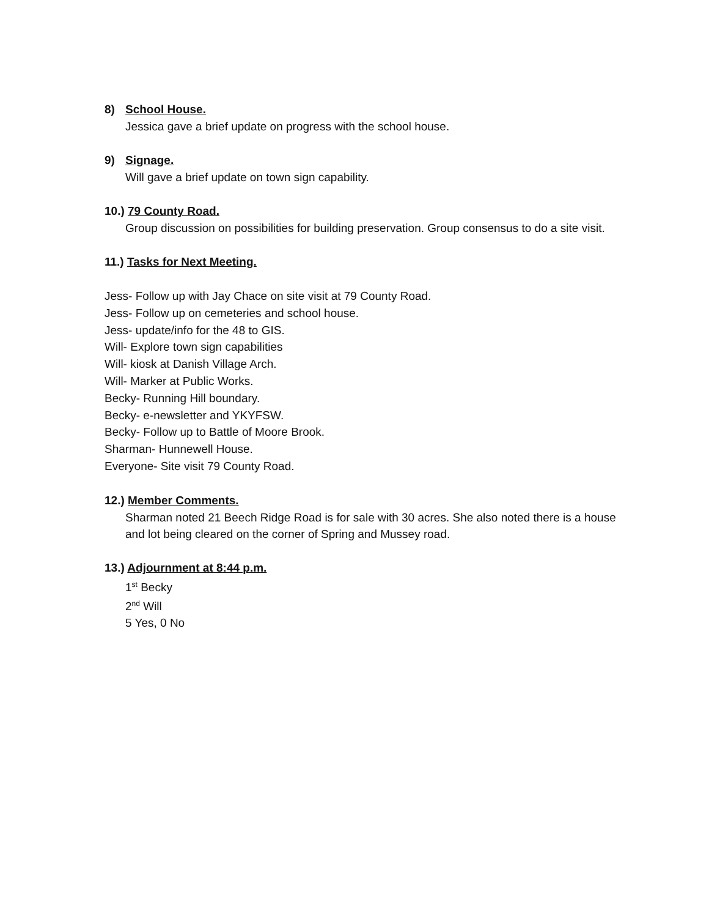8) School House.
Jessica gave a brief update on progress with the school house.
9) Signage.
Will gave a brief update on town sign capability.
10.) 79 County Road.
Group discussion on possibilities for building preservation. Group consensus to do a site visit.
11.) Tasks for Next Meeting.
Jess- Follow up with Jay Chace on site visit at 79 County Road.
Jess- Follow up on cemeteries and school house.
Jess- update/info for the 48 to GIS.
Will- Explore town sign capabilities
Will- kiosk at Danish Village Arch.
Will- Marker at Public Works.
Becky- Running Hill boundary.
Becky- e-newsletter and YKYFSW.
Becky- Follow up to Battle of Moore Brook.
Sharman- Hunnewell House.
Everyone- Site visit 79 County Road.
12.) Member Comments.
Sharman noted 21 Beech Ridge Road is for sale with 30 acres. She also noted there is a house and lot being cleared on the corner of Spring and Mussey road.
13.) Adjournment at 8:44 p.m.
1<sup>st</sup> Becky
2<sup>nd</sup> Will
5 Yes, 0 No